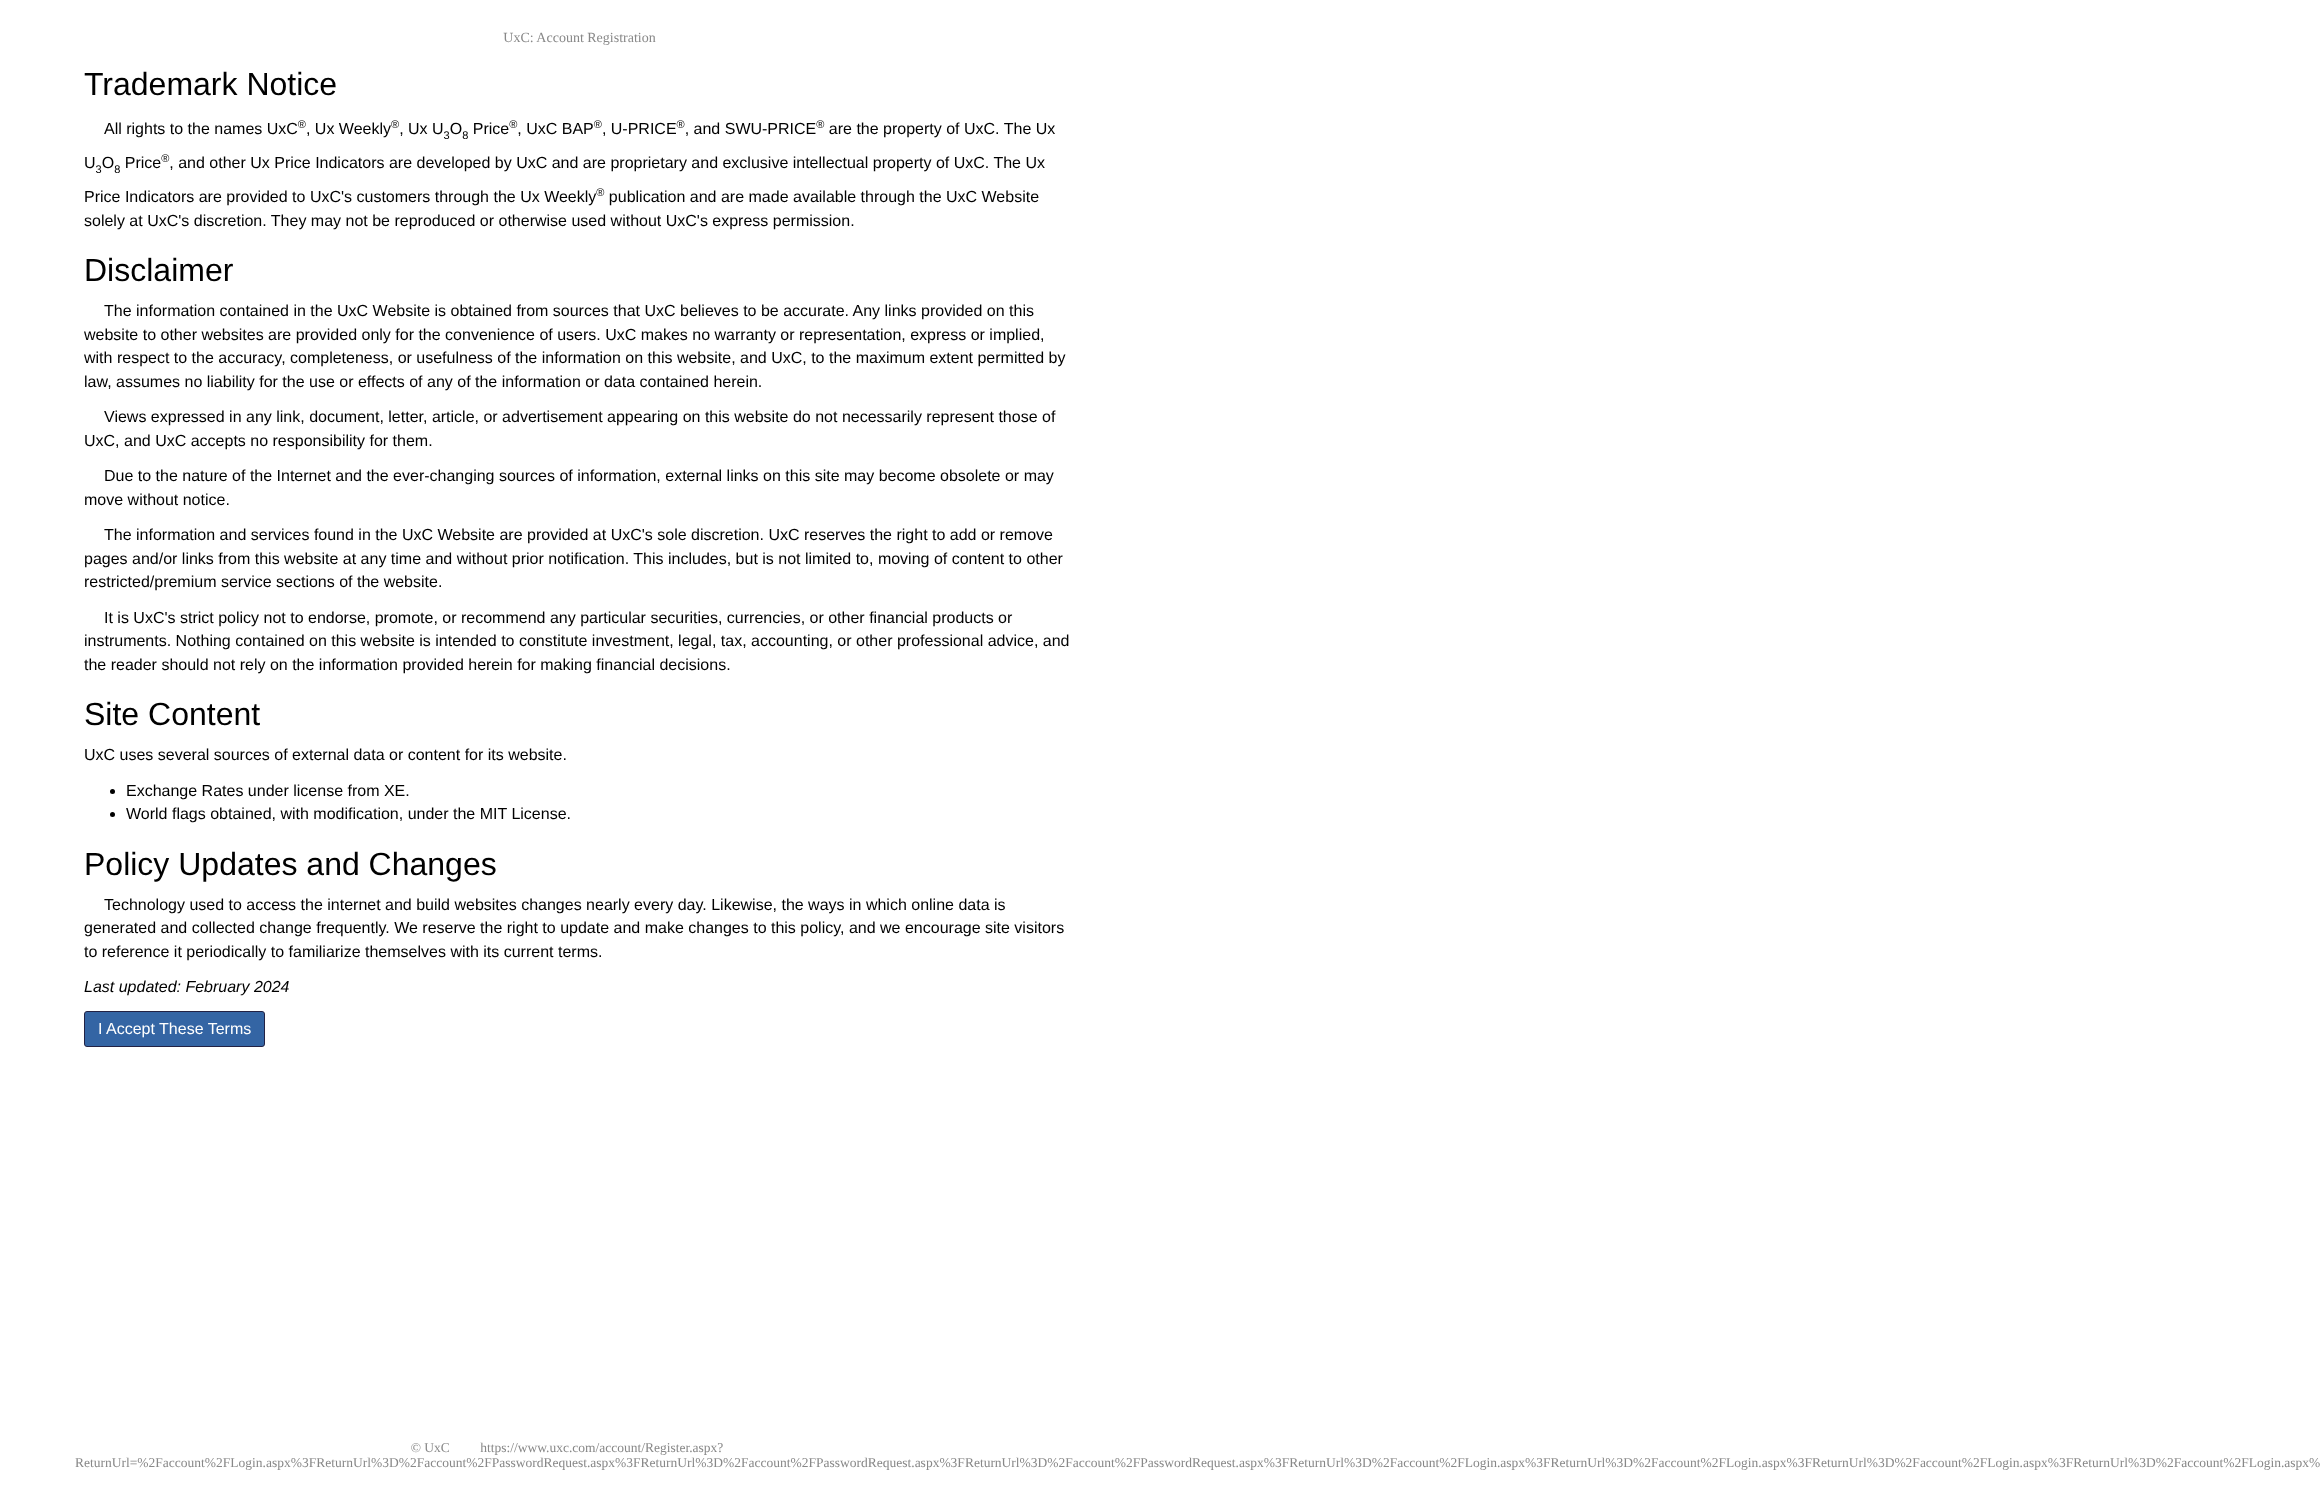UxC: Account Registration
Trademark Notice
All rights to the names UxC<sup>®</sup>, Ux Weekly<sup>®</sup>, Ux U<sub>3</sub>O<sub>8</sub> Price<sup>®</sup>, UxC BAP<sup>®</sup>, U-PRICE<sup>®</sup>, and SWU-PRICE<sup>®</sup> are the property of UxC. The Ux U<sub>3</sub>O<sub>8</sub> Price<sup>®</sup>, and other Ux Price Indicators are developed by UxC and are proprietary and exclusive intellectual property of UxC. The Ux Price Indicators are provided to UxC's customers through the Ux Weekly<sup>®</sup> publication and are made available through the UxC Website solely at UxC's discretion. They may not be reproduced or otherwise used without UxC's express permission.
Disclaimer
The information contained in the UxC Website is obtained from sources that UxC believes to be accurate. Any links provided on this website to other websites are provided only for the convenience of users. UxC makes no warranty or representation, express or implied, with respect to the accuracy, completeness, or usefulness of the information on this website, and UxC, to the maximum extent permitted by law, assumes no liability for the use or effects of any of the information or data contained herein.
Views expressed in any link, document, letter, article, or advertisement appearing on this website do not necessarily represent those of UxC, and UxC accepts no responsibility for them.
Due to the nature of the Internet and the ever-changing sources of information, external links on this site may become obsolete or may move without notice.
The information and services found in the UxC Website are provided at UxC's sole discretion. UxC reserves the right to add or remove pages and/or links from this website at any time and without prior notification. This includes, but is not limited to, moving of content to other restricted/premium service sections of the website.
It is UxC's strict policy not to endorse, promote, or recommend any particular securities, currencies, or other financial products or instruments. Nothing contained on this website is intended to constitute investment, legal, tax, accounting, or other professional advice, and the reader should not rely on the information provided herein for making financial decisions.
Site Content
UxC uses several sources of external data or content for its website.
Exchange Rates under license from XE.
World flags obtained, with modification, under the MIT License.
Policy Updates and Changes
Technology used to access the internet and build websites changes nearly every day. Likewise, the ways in which online data is generated and collected change frequently. We reserve the right to update and make changes to this policy, and we encourage site visitors to reference it periodically to familiarize themselves with its current terms.
Last updated: February 2024
I Accept These Terms
© UxC https://www.uxc.com/account/Register.aspx?ReturnUrl=%2Faccount%2FLogin.aspx%3FReturnUrl%3D%2Faccount%2FPasswordRequest.aspx%3FReturnUrl%3D%2Faccount%2FPasswordRequest.aspx%3FReturnUrl%3D%2Faccount%2FPasswordRequest.aspx%3FReturnUrl%3D%2Faccount%2FLogin.aspx%3FReturnUrl%3D%2Faccount%2FLogin.aspx%3FReturnUrl%3D%2Faccount%2FLogin.aspx%3FReturnUrl%3D%2Faccount%2FLogin.aspx%